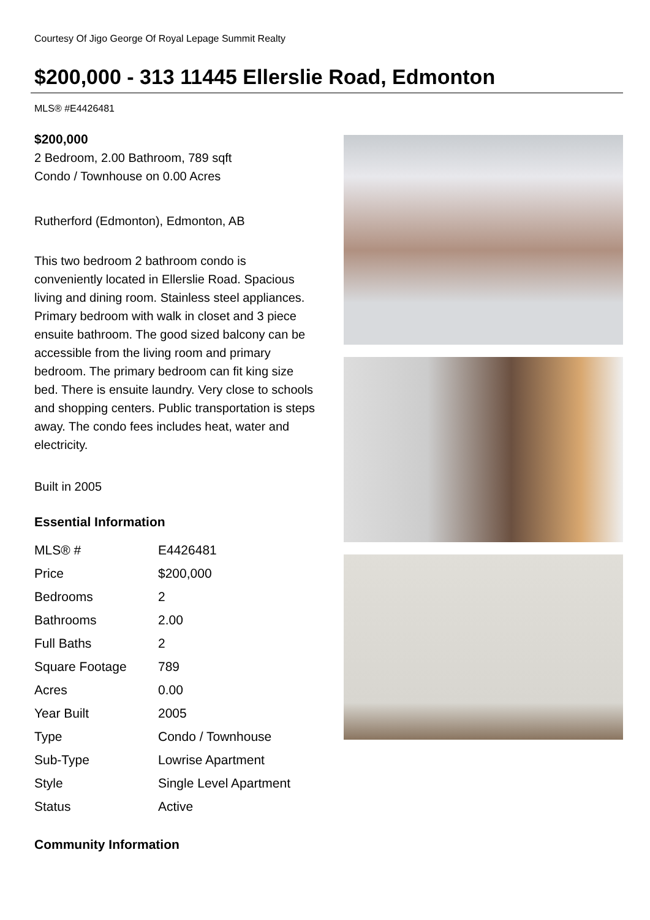Courtesy Of Jigo George Of Royal Lepage Summit Realty
$200,000 - 313 11445 Ellerslie Road, Edmonton
MLS® #E4426481
$200,000
2 Bedroom, 2.00 Bathroom, 789 sqft
Condo / Townhouse on 0.00 Acres
Rutherford (Edmonton), Edmonton, AB
This two bedroom 2 bathroom condo is conveniently located in Ellerslie Road. Spacious living and dining room. Stainless steel appliances. Primary bedroom with walk in closet and 3 piece ensuite bathroom. The good sized balcony can be accessible from the living room and primary bedroom. The primary bedroom can fit king size bed. There is ensuite laundry. Very close to schools and shopping centers. Public transportation is steps away. The condo fees includes heat, water and electricity.
Built in 2005
Essential Information
| MLS® # | E4426481 |
| Price | $200,000 |
| Bedrooms | 2 |
| Bathrooms | 2.00 |
| Full Baths | 2 |
| Square Footage | 789 |
| Acres | 0.00 |
| Year Built | 2005 |
| Type | Condo / Townhouse |
| Sub-Type | Lowrise Apartment |
| Style | Single Level Apartment |
| Status | Active |
Community Information